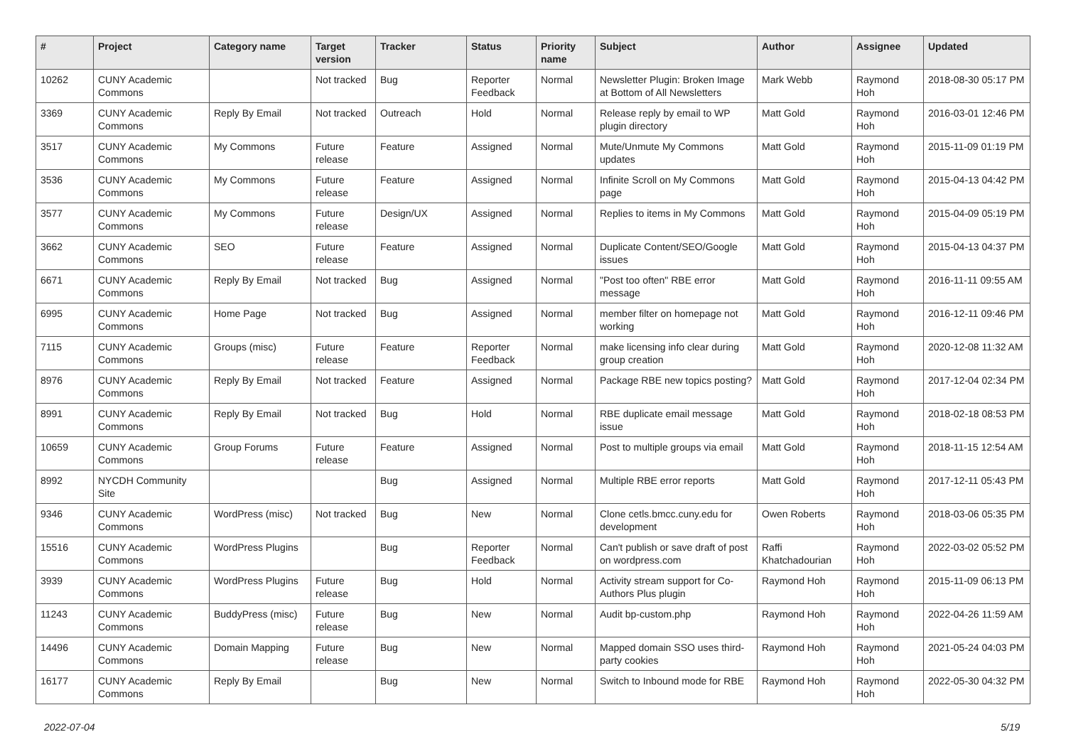| # | Project | Category name | Target version | Tracker | Status | Priority name | Subject | Author | Assignee | Updated |
| --- | --- | --- | --- | --- | --- | --- | --- | --- | --- | --- |
| 10262 | CUNY Academic Commons | | Not tracked | Bug | Reporter Feedback | Normal | Newsletter Plugin: Broken Image at Bottom of All Newsletters | Mark Webb | Raymond Hoh | 2018-08-30 05:17 PM |
| 3369 | CUNY Academic Commons | Reply By Email | Not tracked | Outreach | Hold | Normal | Release reply by email to WP plugin directory | Matt Gold | Raymond Hoh | 2016-03-01 12:46 PM |
| 3517 | CUNY Academic Commons | My Commons | Future release | Feature | Assigned | Normal | Mute/Unmute My Commons updates | Matt Gold | Raymond Hoh | 2015-11-09 01:19 PM |
| 3536 | CUNY Academic Commons | My Commons | Future release | Feature | Assigned | Normal | Infinite Scroll on My Commons page | Matt Gold | Raymond Hoh | 2015-04-13 04:42 PM |
| 3577 | CUNY Academic Commons | My Commons | Future release | Design/UX | Assigned | Normal | Replies to items in My Commons | Matt Gold | Raymond Hoh | 2015-04-09 05:19 PM |
| 3662 | CUNY Academic Commons | SEO | Future release | Feature | Assigned | Normal | Duplicate Content/SEO/Google issues | Matt Gold | Raymond Hoh | 2015-04-13 04:37 PM |
| 6671 | CUNY Academic Commons | Reply By Email | Not tracked | Bug | Assigned | Normal | "Post too often" RBE error message | Matt Gold | Raymond Hoh | 2016-11-11 09:55 AM |
| 6995 | CUNY Academic Commons | Home Page | Not tracked | Bug | Assigned | Normal | member filter on homepage not working | Matt Gold | Raymond Hoh | 2016-12-11 09:46 PM |
| 7115 | CUNY Academic Commons | Groups (misc) | Future release | Feature | Reporter Feedback | Normal | make licensing info clear during group creation | Matt Gold | Raymond Hoh | 2020-12-08 11:32 AM |
| 8976 | CUNY Academic Commons | Reply By Email | Not tracked | Feature | Assigned | Normal | Package RBE new topics posting? | Matt Gold | Raymond Hoh | 2017-12-04 02:34 PM |
| 8991 | CUNY Academic Commons | Reply By Email | Not tracked | Bug | Hold | Normal | RBE duplicate email message issue | Matt Gold | Raymond Hoh | 2018-02-18 08:53 PM |
| 10659 | CUNY Academic Commons | Group Forums | Future release | Feature | Assigned | Normal | Post to multiple groups via email | Matt Gold | Raymond Hoh | 2018-11-15 12:54 AM |
| 8992 | NYCDH Community Site | | | Bug | Assigned | Normal | Multiple RBE error reports | Matt Gold | Raymond Hoh | 2017-12-11 05:43 PM |
| 9346 | CUNY Academic Commons | WordPress (misc) | Not tracked | Bug | New | Normal | Clone cetls.bmcc.cuny.edu for development | Owen Roberts | Raymond Hoh | 2018-03-06 05:35 PM |
| 15516 | CUNY Academic Commons | WordPress Plugins | | Bug | Reporter Feedback | Normal | Can't publish or save draft of post on wordpress.com | Raffi Khatchadourian | Raymond Hoh | 2022-03-02 05:52 PM |
| 3939 | CUNY Academic Commons | WordPress Plugins | Future release | Bug | Hold | Normal | Activity stream support for Co-Authors Plus plugin | Raymond Hoh | Raymond Hoh | 2015-11-09 06:13 PM |
| 11243 | CUNY Academic Commons | BuddyPress (misc) | Future release | Bug | New | Normal | Audit bp-custom.php | Raymond Hoh | Raymond Hoh | 2022-04-26 11:59 AM |
| 14496 | CUNY Academic Commons | Domain Mapping | Future release | Bug | New | Normal | Mapped domain SSO uses third-party cookies | Raymond Hoh | Raymond Hoh | 2021-05-24 04:03 PM |
| 16177 | CUNY Academic Commons | Reply By Email | | Bug | New | Normal | Switch to Inbound mode for RBE | Raymond Hoh | Raymond Hoh | 2022-05-30 04:32 PM |
2022-07-04 5/19